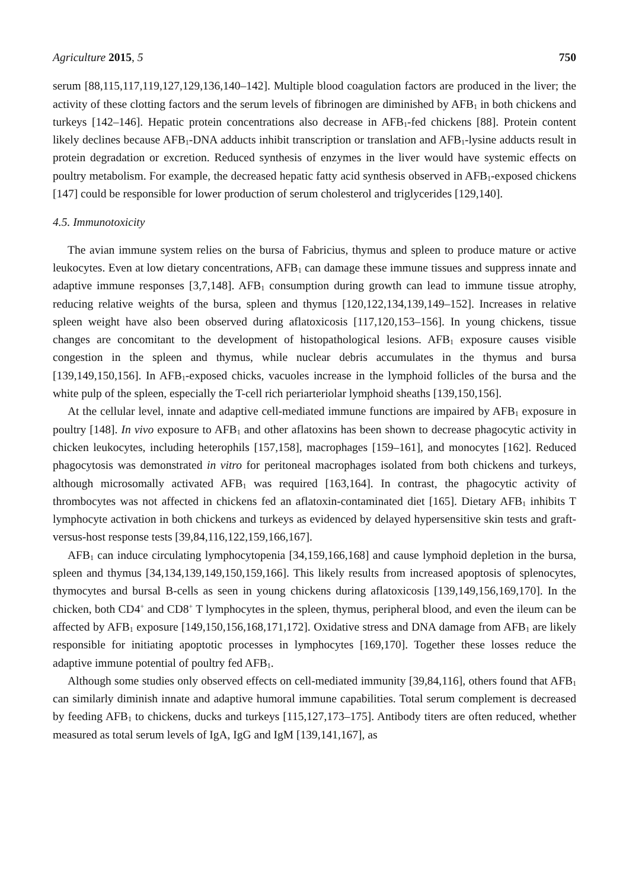Agriculture 2015, 5 750
serum [88,115,117,119,127,129,136,140–142]. Multiple blood coagulation factors are produced in the liver; the activity of these clotting factors and the serum levels of fibrinogen are diminished by AFB<sub>1</sub> in both chickens and turkeys [142–146]. Hepatic protein concentrations also decrease in AFB<sub>1</sub>-fed chickens [88]. Protein content likely declines because AFB<sub>1</sub>-DNA adducts inhibit transcription or translation and AFB<sub>1</sub>-lysine adducts result in protein degradation or excretion. Reduced synthesis of enzymes in the liver would have systemic effects on poultry metabolism. For example, the decreased hepatic fatty acid synthesis observed in AFB<sub>1</sub>-exposed chickens [147] could be responsible for lower production of serum cholesterol and triglycerides [129,140].
4.5. Immunotoxicity
The avian immune system relies on the bursa of Fabricius, thymus and spleen to produce mature or active leukocytes. Even at low dietary concentrations, AFB<sub>1</sub> can damage these immune tissues and suppress innate and adaptive immune responses [3,7,148]. AFB<sub>1</sub> consumption during growth can lead to immune tissue atrophy, reducing relative weights of the bursa, spleen and thymus [120,122,134,139,149–152]. Increases in relative spleen weight have also been observed during aflatoxicosis [117,120,153–156]. In young chickens, tissue changes are concomitant to the development of histopathological lesions. AFB<sub>1</sub> exposure causes visible congestion in the spleen and thymus, while nuclear debris accumulates in the thymus and bursa [139,149,150,156]. In AFB<sub>1</sub>-exposed chicks, vacuoles increase in the lymphoid follicles of the bursa and the white pulp of the spleen, especially the T-cell rich periarteriolar lymphoid sheaths [139,150,156].
At the cellular level, innate and adaptive cell-mediated immune functions are impaired by AFB<sub>1</sub> exposure in poultry [148]. In vivo exposure to AFB<sub>1</sub> and other aflatoxins has been shown to decrease phagocytic activity in chicken leukocytes, including heterophils [157,158], macrophages [159–161], and monocytes [162]. Reduced phagocytosis was demonstrated in vitro for peritoneal macrophages isolated from both chickens and turkeys, although microsomally activated AFB<sub>1</sub> was required [163,164]. In contrast, the phagocytic activity of thrombocytes was not affected in chickens fed an aflatoxin-contaminated diet [165]. Dietary AFB<sub>1</sub> inhibits T lymphocyte activation in both chickens and turkeys as evidenced by delayed hypersensitive skin tests and graft-versus-host response tests [39,84,116,122,159,166,167].
AFB<sub>1</sub> can induce circulating lymphocytopenia [34,159,166,168] and cause lymphoid depletion in the bursa, spleen and thymus [34,134,139,149,150,159,166]. This likely results from increased apoptosis of splenocytes, thymocytes and bursal B-cells as seen in young chickens during aflatoxicosis [139,149,156,169,170]. In the chicken, both CD4<sup>+</sup> and CD8<sup>+</sup> T lymphocytes in the spleen, thymus, peripheral blood, and even the ileum can be affected by AFB<sub>1</sub> exposure [149,150,156,168,171,172]. Oxidative stress and DNA damage from AFB<sub>1</sub> are likely responsible for initiating apoptotic processes in lymphocytes [169,170]. Together these losses reduce the adaptive immune potential of poultry fed AFB<sub>1</sub>.
Although some studies only observed effects on cell-mediated immunity [39,84,116], others found that AFB<sub>1</sub> can similarly diminish innate and adaptive humoral immune capabilities. Total serum complement is decreased by feeding AFB<sub>1</sub> to chickens, ducks and turkeys [115,127,173–175]. Antibody titers are often reduced, whether measured as total serum levels of IgA, IgG and IgM [139,141,167], as